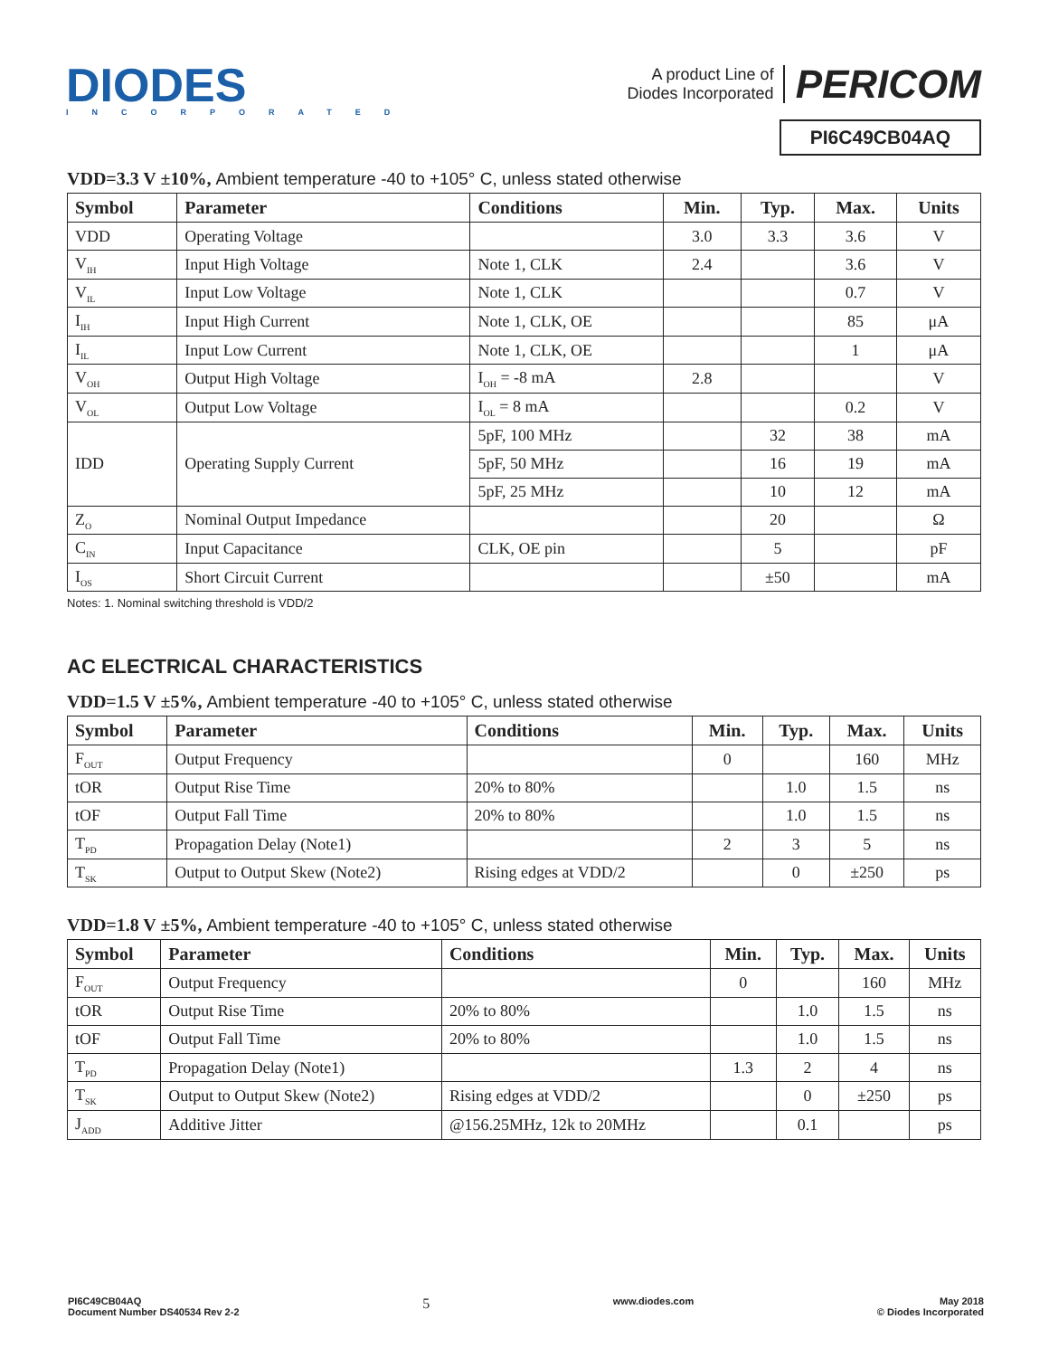DIODES
INCORPORATED
A product Line of
Diodes Incorporated
PERICOM
PI6C49CB04AQ
VDD=3.3 V ±10%, Ambient temperature -40 to +105° C, unless stated otherwise
| Symbol | Parameter | Conditions | Min. | Typ. | Max. | Units |
| --- | --- | --- | --- | --- | --- | --- |
| VDD | Operating Voltage | | 3.0 | 3.3 | 3.6 | V |
| V<sub>IH</sub> | Input High Voltage | Note 1, CLK | 2.4 | | 3.6 | V |
| V<sub>IL</sub> | Input Low Voltage | Note 1, CLK | | | 0.7 | V |
| I<sub>IH</sub> | Input High Current | Note 1, CLK, OE | | | 85 | μA |
| I<sub>IL</sub> | Input Low Current | Note 1, CLK, OE | | | 1 | μA |
| V<sub>OH</sub> | Output High Voltage | I<sub>OH</sub> = -8 mA | 2.8 | | | V |
| V<sub>OL</sub> | Output Low Voltage | I<sub>OL</sub> = 8 mA | | | 0.2 | V |
| IDD | Operating Supply Current | 5pF, 100 MHz | | 32 | 38 | mA |
| | | 5pF, 50 MHz | | 16 | 19 | mA |
| | | 5pF, 25 MHz | | 10 | 12 | mA |
| Z<sub>O</sub> | Nominal Output Impedance | | | 20 | | Ω |
| C<sub>IN</sub> | Input Capacitance | CLK, OE pin | | 5 | | pF |
| I<sub>OS</sub> | Short Circuit Current | | | ±50 | | mA |
Notes: 1. Nominal switching threshold is VDD/2
AC ELECTRICAL CHARACTERISTICS
VDD=1.5 V ±5%, Ambient temperature -40 to +105° C, unless stated otherwise
| Symbol | Parameter | Conditions | Min. | Typ. | Max. | Units |
| --- | --- | --- | --- | --- | --- | --- |
| F<sub>OUT</sub> | Output Frequency | | 0 | | 160 | MHz |
| tOR | Output Rise Time | 20% to 80% | | 1.0 | 1.5 | ns |
| tOF | Output Fall Time | 20% to 80% | | 1.0 | 1.5 | ns |
| T<sub>PD</sub> | Propagation Delay (Note1) | | 2 | 3 | 5 | ns |
| T<sub>SK</sub> | Output to Output Skew (Note2) | Rising edges at VDD/2 | | 0 | ±250 | ps |
VDD=1.8 V ±5%, Ambient temperature -40 to +105° C, unless stated otherwise
| Symbol | Parameter | Conditions | Min. | Typ. | Max. | Units |
| --- | --- | --- | --- | --- | --- | --- |
| F<sub>OUT</sub> | Output Frequency | | 0 | | 160 | MHz |
| tOR | Output Rise Time | 20% to 80% | | 1.0 | 1.5 | ns |
| tOF | Output Fall Time | 20% to 80% | | 1.0 | 1.5 | ns |
| T<sub>PD</sub> | Propagation Delay (Note1) | | 1.3 | 2 | 4 | ns |
| T<sub>SK</sub> | Output to Output Skew (Note2) | Rising edges at VDD/2 | | 0 | ±250 | ps |
| J<sub>ADD</sub> | Additive Jitter | @156.25MHz, 12k to 20MHz | | 0.1 | | ps |
PI6C49CB04AQ
Document Number DS40534 Rev 2-2
5
www.diodes.com May 2018
© Diodes Incorporated